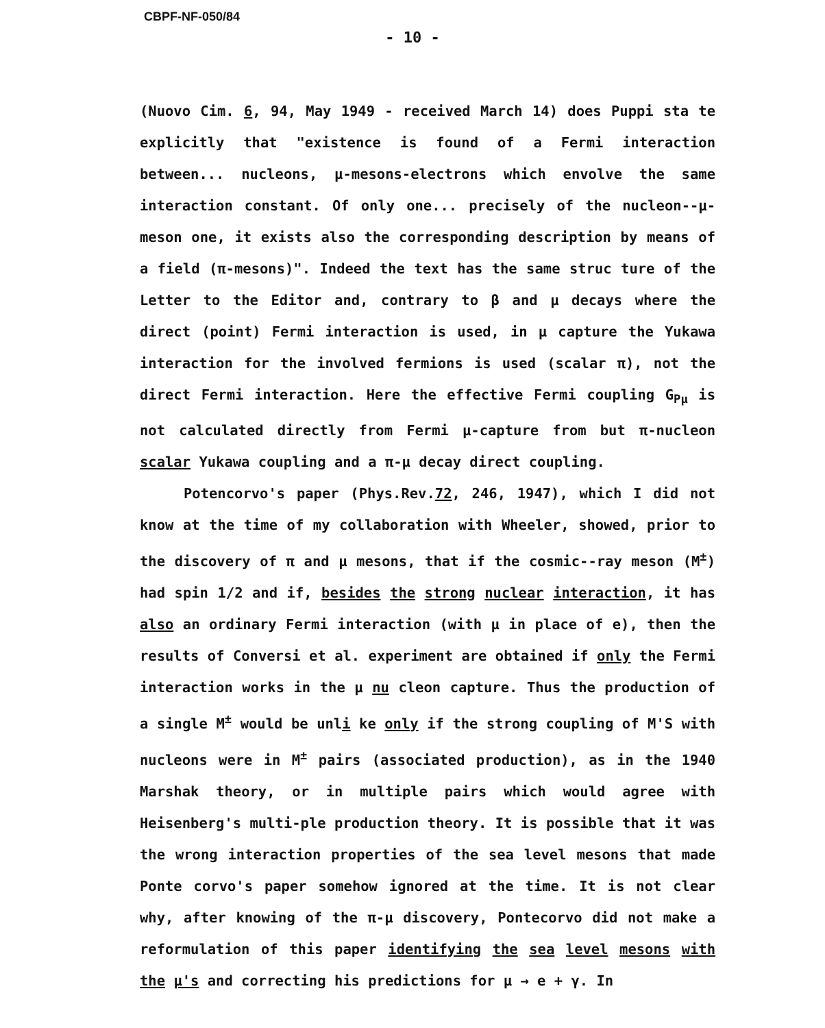CBPF-NF-050/84
- 10 -
(Nuovo Cim. 6, 94, May 1949 - received March 14) does Puppi sta te explicitly that "existence is found of a Fermi interaction between... nucleons, μ-mesons-electrons which envolve the same interaction constant. Of only one... precisely of the nucleon--μ-meson one, it exists also the corresponding description by means of a field (π-mesons)". Indeed the text has the same struc ture of the Letter to the Editor and, contrary to β and μ decays where the direct (point) Fermi interaction is used, in μ capture the Yukawa interaction for the involved fermions is used (scalar π), not the direct Fermi interaction. Here the effective Fermi coupling G<sub>Pμ</sub> is not calculated directly from Fermi μ-capture from but π-nucleon scalar Yukawa coupling and a π-μ decay direct coupling.
Potencorvo's paper (Phys.Rev.72, 246, 1947), which I did not know at the time of my collaboration with Wheeler, showed, prior to the discovery of π and μ mesons, that if the cosmic--ray meson (M<sup>±</sup>) had spin 1/2 and if, besides the strong nuclear interaction, it has also an ordinary Fermi interaction (with μ in place of e), then the results of Conversi et al. experiment are obtained if only the Fermi interaction works in the μ nu cleon capture. Thus the production of a single M<sup>±</sup> would be unli ke only if the strong coupling of M'S with nucleons were in M<sup>±</sup> pairs (associated production), as in the 1940 Marshak theory, or in multiple pairs which would agree with Heisenberg's multi-ple production theory. It is possible that it was the wrong interaction properties of the sea level mesons that made Ponte corvo's paper somehow ignored at the time. It is not clear why, after knowing of the π-μ discovery, Pontecorvo did not make a reformulation of this paper identifying the sea level mesons with the μ's and correcting his predictions for μ → e + γ. In